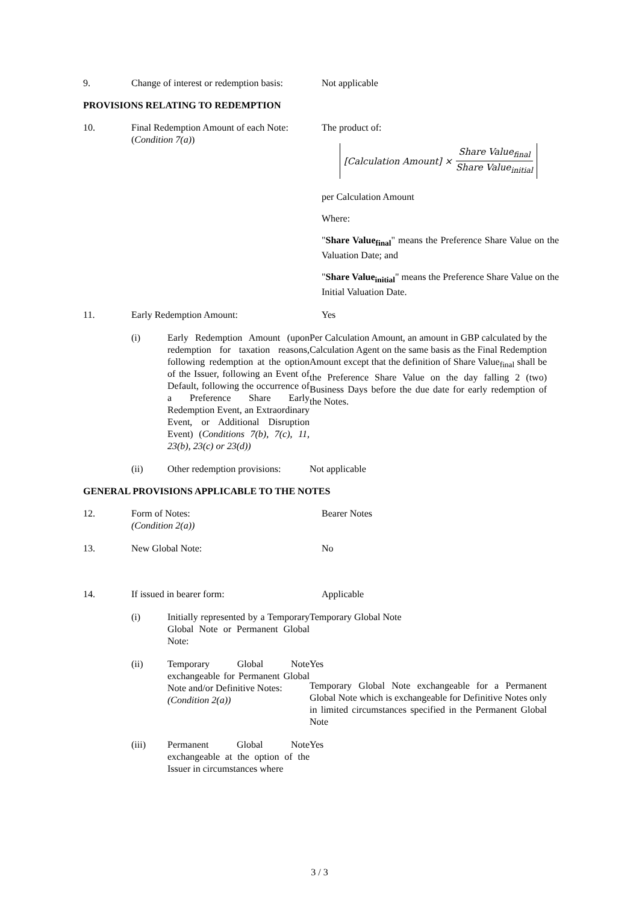9. Change of interest or redemption basis:
Not applicable
PROVISIONS RELATING TO REDEMPTION
10. Final Redemption Amount of each Note:
(Condition 7(a))
The product of:
[Calculation Amount] × Share Value<sub>final</sub> Share Value<sub>initial</sub>
per Calculation Amount
Where:
"Share Value<sub>final</sub>" means the Preference Share Value on the Valuation Date; and
"Share Value<sub>initial</sub>" means the Preference Share Value on the Initial Valuation Date.
11. Early Redemption Amount: Yes
(i) Early Redemption Amount (upon redemption for taxation reasons, following redemption at the option of the Issuer, following an Event of Default, following the occurrence of a Preference Share Early Redemption Event, an Extraordinary Event, or Additional Disruption Event) (Conditions 7(b), 7(c), 11, 23(b), 23(c) or 23(d))
Per Calculation Amount, an amount in GBP calculated by the Calculation Agent on the same basis as the Final Redemption Amount except that the definition of Share Value<sub>final</sub> shall be the Preference Share Value on the day falling 2 (two) Business Days before the due date for early redemption of the Notes.
(ii) Other redemption provisions:
Not applicable
GENERAL PROVISIONS APPLICABLE TO THE NOTES
12. Form of Notes:
(Condition 2(a))
Bearer Notes
13. New Global Note: No
14. If issued in bearer form: Applicable
(i) Initially represented by a Temporary Global Note or Permanent Global Note:
Temporary Global Note
(ii) Temporary Global Note exchangeable for Permanent Global Note and/or Definitive Notes:
(Condition 2(a))
Yes
Temporary Global Note exchangeable for a Permanent Global Note which is exchangeable for Definitive Notes only in limited circumstances specified in the Permanent Global Note
(iii) Permanent Global Note exchangeable at the option of the Issuer in circumstances where
Yes
3 / 3